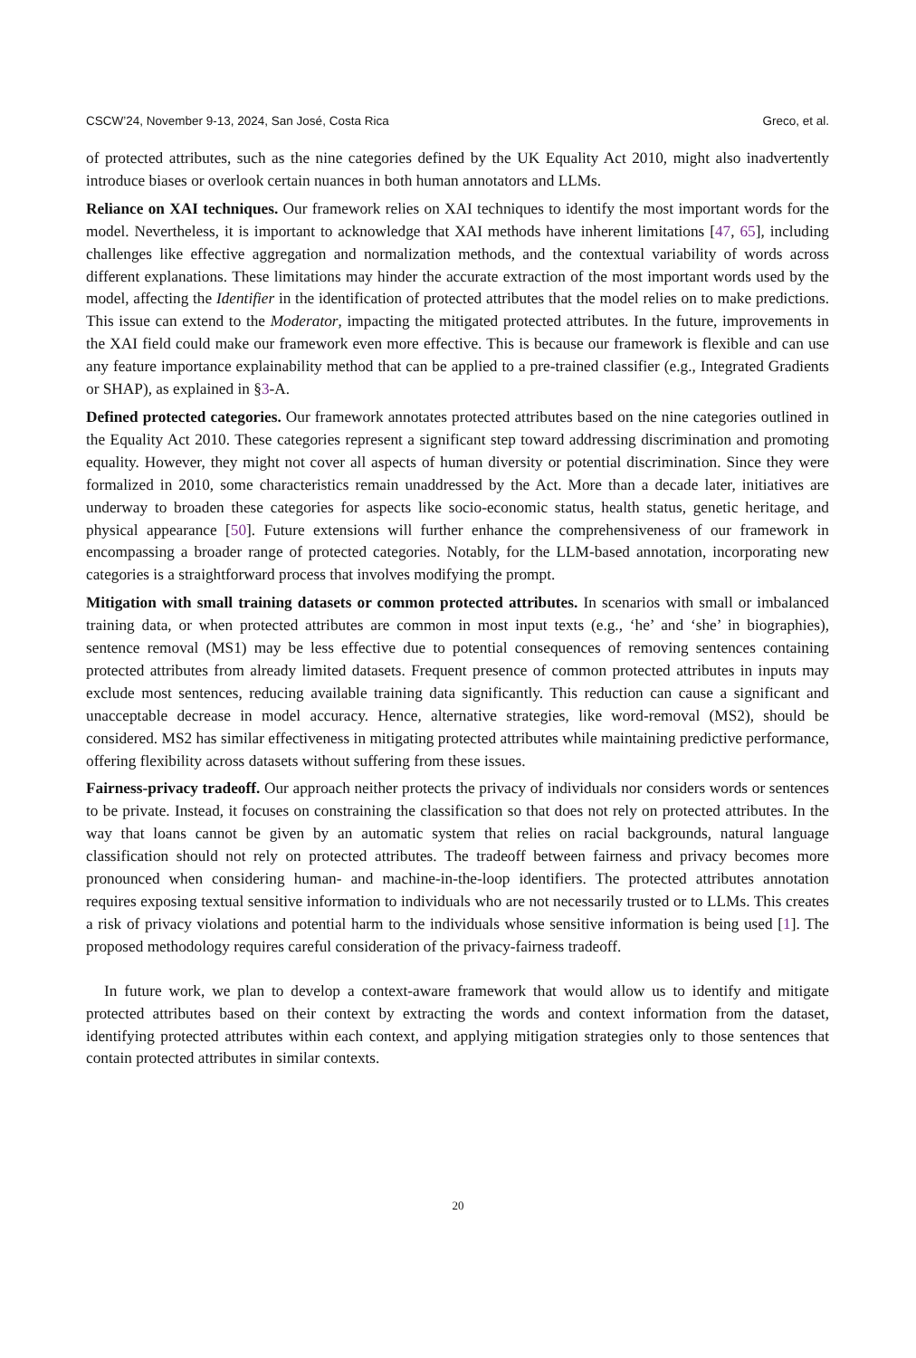CSCW’24, November 9-13, 2024, San José, Costa Rica Greco, et al.
of protected attributes, such as the nine categories defined by the UK Equality Act 2010, might also inadvertently introduce biases or overlook certain nuances in both human annotators and LLMs.
Reliance on XAI techniques. Our framework relies on XAI techniques to identify the most important words for the model. Nevertheless, it is important to acknowledge that XAI methods have inherent limitations [47, 65], including challenges like effective aggregation and normalization methods, and the contextual variability of words across different explanations. These limitations may hinder the accurate extraction of the most important words used by the model, affecting the Identifier in the identification of protected attributes that the model relies on to make predictions. This issue can extend to the Moderator, impacting the mitigated protected attributes. In the future, improvements in the XAI field could make our framework even more effective. This is because our framework is flexible and can use any feature importance explainability method that can be applied to a pre-trained classifier (e.g., Integrated Gradients or SHAP), as explained in §3-A.
Defined protected categories. Our framework annotates protected attributes based on the nine categories outlined in the Equality Act 2010. These categories represent a significant step toward addressing discrimination and promoting equality. However, they might not cover all aspects of human diversity or potential discrimination. Since they were formalized in 2010, some characteristics remain unaddressed by the Act. More than a decade later, initiatives are underway to broaden these categories for aspects like socio-economic status, health status, genetic heritage, and physical appearance [50]. Future extensions will further enhance the comprehensiveness of our framework in encompassing a broader range of protected categories. Notably, for the LLM-based annotation, incorporating new categories is a straightforward process that involves modifying the prompt.
Mitigation with small training datasets or common protected attributes. In scenarios with small or imbalanced training data, or when protected attributes are common in most input texts (e.g., ‘he’ and ‘she’ in biographies), sentence removal (MS1) may be less effective due to potential consequences of removing sentences containing protected attributes from already limited datasets. Frequent presence of common protected attributes in inputs may exclude most sentences, reducing available training data significantly. This reduction can cause a significant and unacceptable decrease in model accuracy. Hence, alternative strategies, like word-removal (MS2), should be considered. MS2 has similar effectiveness in mitigating protected attributes while maintaining predictive performance, offering flexibility across datasets without suffering from these issues.
Fairness-privacy tradeoff. Our approach neither protects the privacy of individuals nor considers words or sentences to be private. Instead, it focuses on constraining the classification so that does not rely on protected attributes. In the way that loans cannot be given by an automatic system that relies on racial backgrounds, natural language classification should not rely on protected attributes. The tradeoff between fairness and privacy becomes more pronounced when considering human- and machine-in-the-loop identifiers. The protected attributes annotation requires exposing textual sensitive information to individuals who are not necessarily trusted or to LLMs. This creates a risk of privacy violations and potential harm to the individuals whose sensitive information is being used [1]. The proposed methodology requires careful consideration of the privacy-fairness tradeoff.
In future work, we plan to develop a context-aware framework that would allow us to identify and mitigate protected attributes based on their context by extracting the words and context information from the dataset, identifying protected attributes within each context, and applying mitigation strategies only to those sentences that contain protected attributes in similar contexts.
20